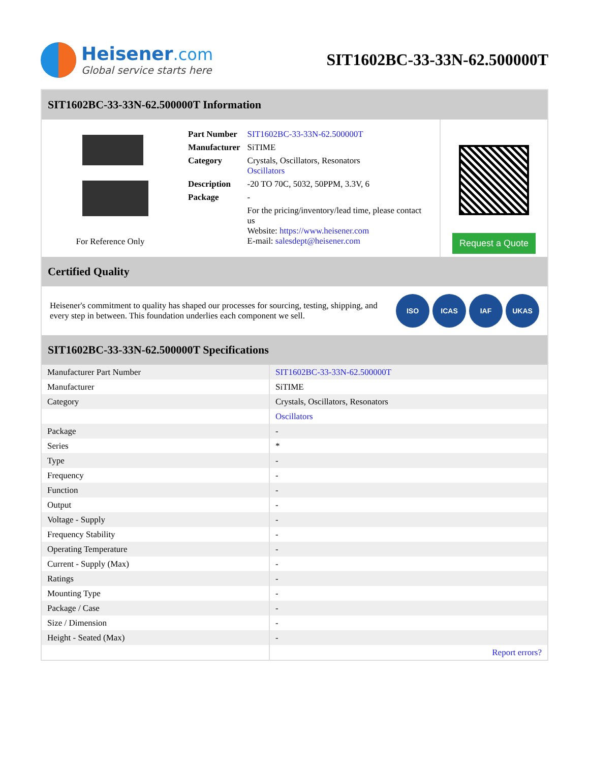Heisener.com
Global service starts here
SIT1602BC-33-33N-62.500000T
SIT1602BC-33-33N-62.500000T Information
For Reference Only
| Part Number | SIT1602BC-33-33N-62.500000T |
| Manufacturer | SiTIME |
| Category | Crystals, Oscillators, Resonators Oscillators |
| Description | -20 TO 70C, 5032, 50PPM, 3.3V, 6 |
| Package | - |
| | For the pricing/inventory/lead time, please contact us Website: https://www.heisener.com E-mail: salesdept@heisener.com |
Request a Quote
Certified Quality
Heisener's commitment to quality has shaped our processes for sourcing, testing, shipping, and every step in between. This foundation underlies each component we sell.
ISO ICAS IAF UKAS
SIT1602BC-33-33N-62.500000T Specifications
| Manufacturer Part Number | SIT1602BC-33-33N-62.500000T |
| Manufacturer | SiTIME |
| Category | Crystals, Oscillators, Resonators |
| | Oscillators |
| Package | - |
| Series | * |
| Type | - |
| Frequency | - |
| Function | - |
| Output | - |
| Voltage - Supply | - |
| Frequency Stability | - |
| Operating Temperature | - |
| Current - Supply (Max) | - |
| Ratings | - |
| Mounting Type | - |
| Package / Case | - |
| Size / Dimension | - |
| Height - Seated (Max) | - |
| | Report errors? |